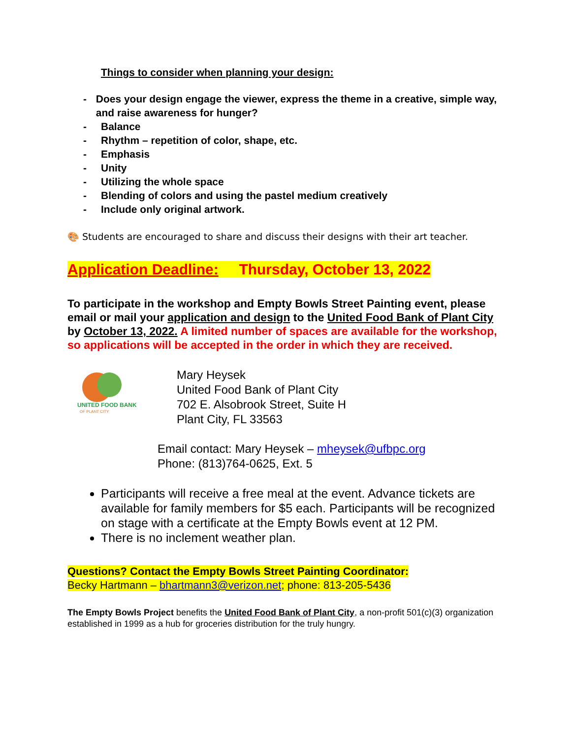Things to consider when planning your design:
- Does your design engage the viewer, express the theme in a creative, simple way, and raise awareness for hunger?
- Balance
- Rhythm – repetition of color, shape, etc.
- Emphasis
- Unity
- Utilizing the whole space
- Blending of colors and using the pastel medium creatively
- Include only original artwork.
🎨 Students are encouraged to share and discuss their designs with their art teacher.
Application Deadline: Thursday, October 13, 2022
To participate in the workshop and Empty Bowls Street Painting event, please email or mail your application and design to the United Food Bank of Plant City by October 13, 2022. A limited number of spaces are available for the workshop, so applications will be accepted in the order in which they are received.
UNITED FOOD BANK
OF PLANT CITY
Mary Heysek
United Food Bank of Plant City
702 E. Alsobrook Street, Suite H
Plant City, FL 33563
Email contact: Mary Heysek – mheysek@ufbpc.org
Phone: (813)764-0625, Ext. 5
Participants will receive a free meal at the event. Advance tickets are available for family members for $5 each. Participants will be recognized on stage with a certificate at the Empty Bowls event at 12 PM.
There is no inclement weather plan.
Questions? Contact the Empty Bowls Street Painting Coordinator:
Becky Hartmann – bhartmann3@verizon.net; phone: 813-205-5436
The Empty Bowls Project benefits the United Food Bank of Plant City, a non-profit 501(c)(3) organization established in 1999 as a hub for groceries distribution for the truly hungry.